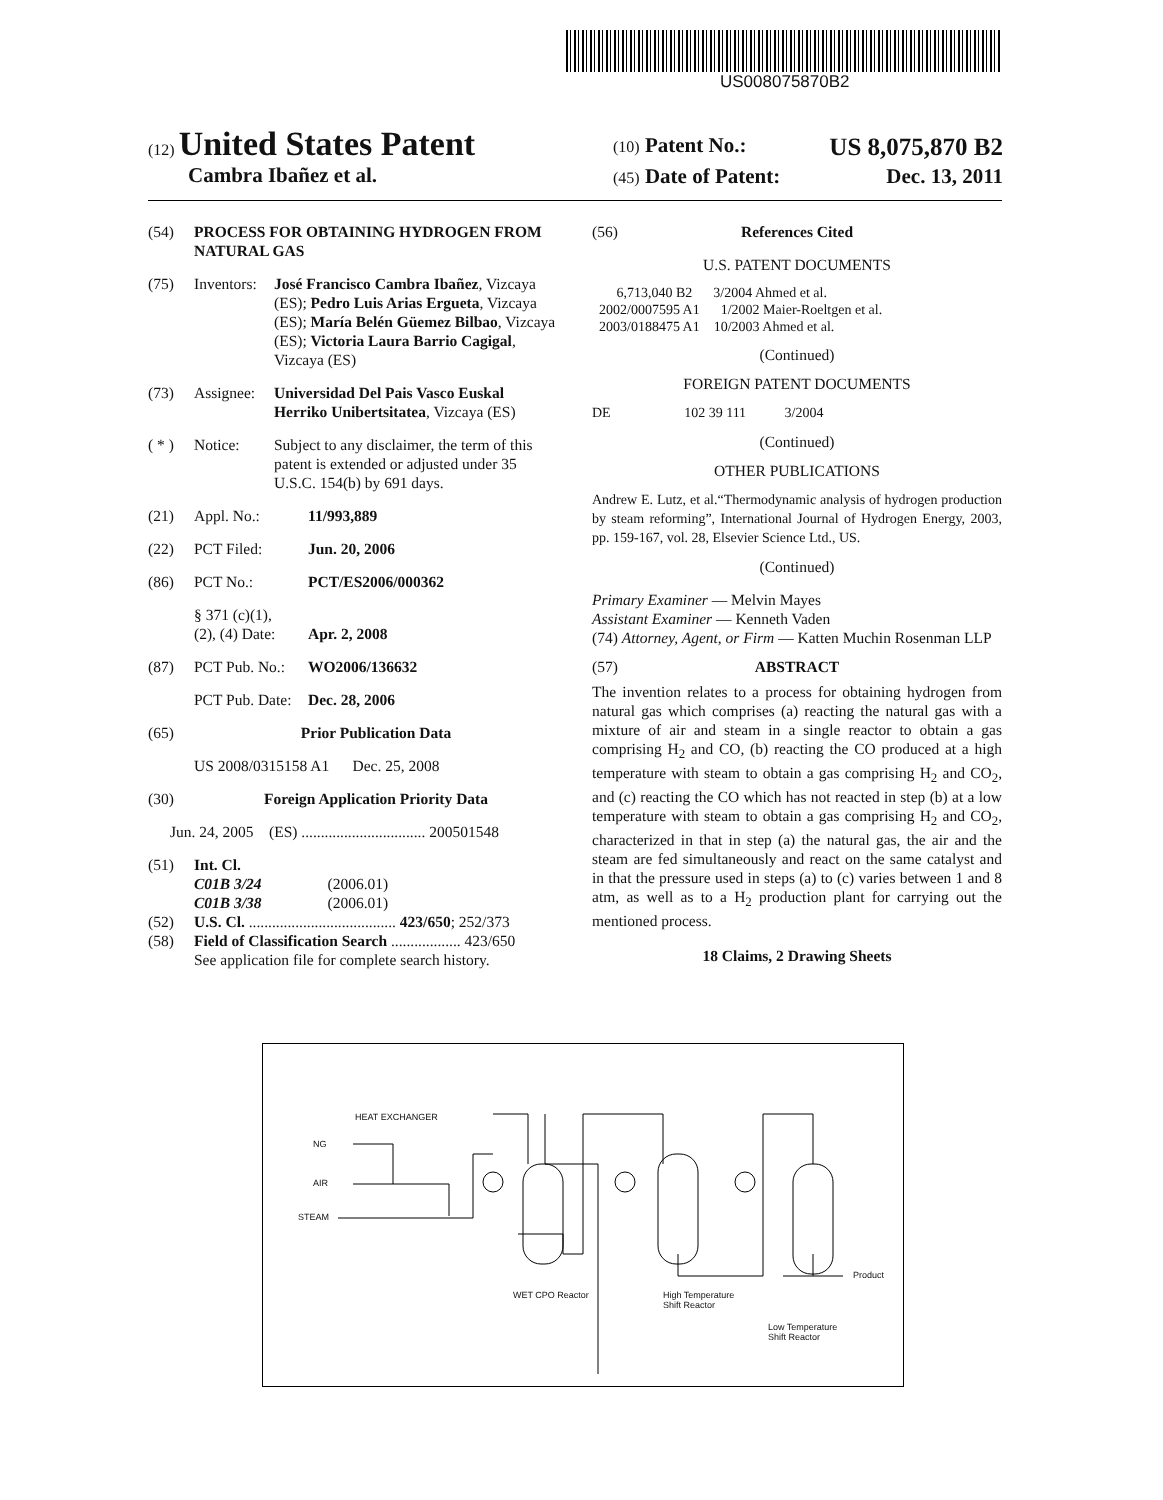US008075870B2
(12) United States Patent
Cambra Ibañez et al.
(10) Patent No.: US 8,075,870 B2
(45) Date of Patent: Dec. 13, 2011
(54) PROCESS FOR OBTAINING HYDROGEN FROM NATURAL GAS
(75) Inventors: José Francisco Cambra Ibañez, Vizcaya (ES); Pedro Luis Arias Ergueta, Vizcaya (ES); María Belén Güemez Bilbao, Vizcaya (ES); Victoria Laura Barrio Cagigal, Vizcaya (ES)
(73) Assignee: Universidad Del Pais Vasco Euskal Herriko Unibertsitatea, Vizcaya (ES)
( * ) Notice: Subject to any disclaimer, the term of this patent is extended or adjusted under 35 U.S.C. 154(b) by 691 days.
(21) Appl. No.: 11/993,889
(22) PCT Filed: Jun. 20, 2006
(86) PCT No.: PCT/ES2006/000362
§ 371 (c)(1),
(2), (4) Date: Apr. 2, 2008
(87) PCT Pub. No.: WO2006/136632
PCT Pub. Date: Dec. 28, 2006
(65) Prior Publication Data
US 2008/0315158 A1 Dec. 25, 2008
(30) Foreign Application Priority Data
Jun. 24, 2005 (ES) ................................ 200501548
(51) Int. Cl.
C01B 3/24 (2006.01)
C01B 3/38 (2006.01)
(52) U.S. Cl. ...................................... 423/650; 252/373
(58) Field of Classification Search .................. 423/650
See application file for complete search history.
(56) References Cited
U.S. PATENT DOCUMENTS
6,713,040 B2 3/2004 Ahmed et al.
2002/0007595 A1 1/2002 Maier-Roeltgen et al.
2003/0188475 A1 10/2003 Ahmed et al.
(Continued)
FOREIGN PATENT DOCUMENTS
DE 102 39 111 3/2004
(Continued)
OTHER PUBLICATIONS
Andrew E. Lutz, et al.“Thermodynamic analysis of hydrogen production by steam reforming”, International Journal of Hydrogen Energy, 2003, pp. 159-167, vol. 28, Elsevier Science Ltd., US.
(Continued)
Primary Examiner — Melvin Mayes
Assistant Examiner — Kenneth Vaden
(74) Attorney, Agent, or Firm — Katten Muchin Rosenman LLP
(57) ABSTRACT
The invention relates to a process for obtaining hydrogen from natural gas which comprises (a) reacting the natural gas with a mixture of air and steam in a single reactor to obtain a gas comprising H<sub>2</sub> and CO, (b) reacting the CO produced at a high temperature with steam to obtain a gas comprising H<sub>2</sub> and CO<sub>2</sub>, and (c) reacting the CO which has not reacted in step (b) at a low temperature with steam to obtain a gas comprising H<sub>2</sub> and CO<sub>2</sub>, characterized in that in step (a) the natural gas, the air and the steam are fed simultaneously and react on the same catalyst and in that the pressure used in steps (a) to (c) varies between 1 and 8 atm, as well as to a H<sub>2</sub> production plant for carrying out the mentioned process.
18 Claims, 2 Drawing Sheets
HEAT EXCHANGER
NG
AIR
STEAM
Product
WET CPO Reactor High Temperature
Shift Reactor
Low Temperature
Shift Reactor